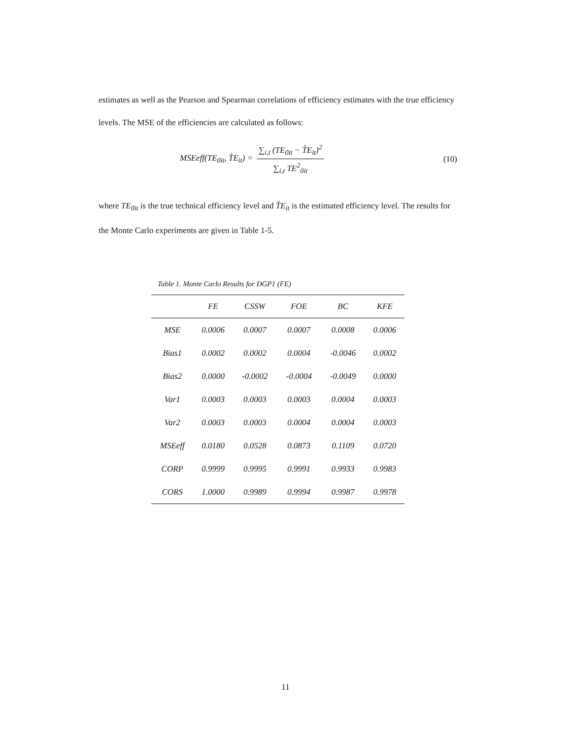estimates as well as the Pearson and Spearman correlations of efficiency estimates with the true efficiency levels. The MSE of the efficiencies are calculated as follows:
MSEeff(TE<sub>0it</sub>, T̂E<sub>it</sub>) =
∑<sub>i,t</sub> (TE<sub>0it</sub> − T̂E<sub>it</sub>)<sup>2</sup>
∑<sub>i,t</sub> TE<sup>2</sup><sub>0it</sub>
(10)
where TE<sub>0it</sub> is the true technical efficiency level and T̂E<sub>it</sub> is the estimated efficiency level. The results for the Monte Carlo experiments are given in Table 1-5.
Table 1. Monte Carlo Results for DGP1 (FE)
| | FE | CSSW | FOE | BC | KFE |
| --- | --- | --- | --- | --- | --- |
| MSE | 0.0006 | 0.0007 | 0.0007 | 0.0008 | 0.0006 |
| Bias1 | 0.0002 | 0.0002 | 0.0004 | -0.0046 | 0.0002 |
| Bias2 | 0.0000 | -0.0002 | -0.0004 | -0.0049 | 0.0000 |
| Var1 | 0.0003 | 0.0003 | 0.0003 | 0.0004 | 0.0003 |
| Var2 | 0.0003 | 0.0003 | 0.0004 | 0.0004 | 0.0003 |
| MSEeff | 0.0180 | 0.0528 | 0.0873 | 0.1109 | 0.0720 |
| CORP | 0.9999 | 0.9995 | 0.9991 | 0.9933 | 0.9983 |
| CORS | 1.0000 | 0.9989 | 0.9994 | 0.9987 | 0.9978 |
11